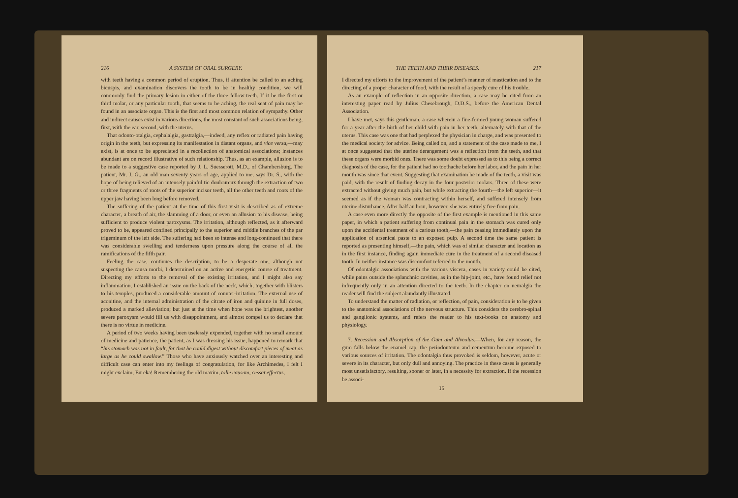216 A SYSTEM OF ORAL SURGERY.
with teeth having a common period of eruption. Thus, if attention be called to an aching bicuspis, and examination discovers the tooth to be in healthy condition, we will commonly find the primary lesion in either of the three fellow-teeth. If it be the first or third molar, or any particular tooth, that seems to be aching, the real seat of pain may be found in an associate organ. This is the first and most common relation of sympathy. Other and indirect causes exist in various directions, the most constant of such associations being, first, with the ear, second, with the uterus.
That odonto-otalgia, cephalalgia, gastralgia,—indeed, any reflex or radiated pain having origin in the teeth, but expressing its manifestation in distant organs, and vice versa,—may exist, is at once to be appreciated in a recollection of anatomical associations; instances abundant are on record illustrative of such relationship. Thus, as an example, allusion is to be made to a suggestive case reported by J. L. Suesserott, M.D., of Chambersburg. The patient, Mr. J. G., an old man seventy years of age, applied to me, says Dr. S., with the hope of being relieved of an intensely painful tic douloureux through the extraction of two or three fragments of roots of the superior incisor teeth, all the other teeth and roots of the upper jaw having been long before removed.
The suffering of the patient at the time of this first visit is described as of extreme character, a breath of air, the slamming of a door, or even an allusion to his disease, being sufficient to produce violent paroxysms. The irritation, although reflected, as it afterward proved to be, appeared confined principally to the superior and middle branches of the par trigeminum of the left side. The suffering had been so intense and long-continued that there was considerable swelling and tenderness upon pressure along the course of all the ramifications of the fifth pair.
Feeling the case, continues the description, to be a desperate one, although not suspecting the causa morbi, I determined on an active and energetic course of treatment. Directing my efforts to the removal of the existing irritation, and I might also say inflammation, I established an issue on the back of the neck, which, together with blisters to his temples, produced a considerable amount of counter-irritation. The external use of aconitine, and the internal administration of the citrate of iron and quinine in full doses, produced a marked alleviation; but just at the time when hope was the brightest, another severe paroxysm would fill us with disappointment, and almost compel us to declare that there is no virtue in medicine.
A period of two weeks having been uselessly expended, together with no small amount of medicine and patience, the patient, as I was dressing his issue, happened to remark that “his stomach was not in fault, for that he could digest without discomfort pieces of meat as large as he could swallow.” Those who have anxiously watched over an interesting and difficult case can enter into my feelings of congratulation, for like Archimedes, I felt I might exclaim, Eureka! Remembering the old maxim, tolle causam, cessat effectus,
THE TEETH AND THEIR DISEASES. 217
I directed my efforts to the improvement of the patient’s manner of mastication and to the directing of a proper character of food, with the result of a speedy cure of his trouble.
As an example of reflection in an opposite direction, a case may be cited from an interesting paper read by Julius Chesebrough, D.D.S., before the American Dental Association.
I have met, says this gentleman, a case wherein a fine-formed young woman suffered for a year after the birth of her child with pain in her teeth, alternately with that of the uterus. This case was one that had perplexed the physician in charge, and was presented to the medical society for advice. Being called on, and a statement of the case made to me, I at once suggested that the uterine derangement was a reflection from the teeth, and that these organs were morbid ones. There was some doubt expressed as to this being a correct diagnosis of the case, for the patient had no toothache before her labor, and the pain in her mouth was since that event. Suggesting that examination be made of the teeth, a visit was paid, with the result of finding decay in the four posterior molars. Three of these were extracted without giving much pain, but while extracting the fourth—the left superior—it seemed as if the woman was contracting within herself, and suffered intensely from uterine disturbance. After half an hour, however, she was entirely free from pain.
A case even more directly the opposite of the first example is mentioned in this same paper, in which a patient suffering from continual pain in the stomach was cured only upon the accidental treatment of a carious tooth,—the pain ceasing immediately upon the application of arsenical paste to an exposed pulp. A second time the same patient is reported as presenting himself,—the pain, which was of similar character and location as in the first instance, finding again immediate cure in the treatment of a second diseased tooth. In neither instance was discomfort referred to the mouth.
Of odontalgic associations with the various viscera, cases in variety could be cited, while pains outside the splanchnic cavities, as in the hip-joint, etc., have found relief not infrequently only in an attention directed to the teeth. In the chapter on neuralgia the reader will find the subject abundantly illustrated.
To understand the matter of radiation, or reflection, of pain, consideration is to be given to the anatomical associations of the nervous structure. This considers the cerebro-spinal and ganglionic systems, and refers the reader to his text-books on anatomy and physiology.
7. Recession and Absorption of the Gum and Alveolus.—When, for any reason, the gum falls below the enamel cap, the periodonteum and cementum become exposed to various sources of irritation. The odontalgia thus provoked is seldom, however, acute or severe in its character, but only dull and annoying. The practice in these cases is generally most unsatisfactory, resulting, sooner or later, in a necessity for extraction. If the recession be associ-
15